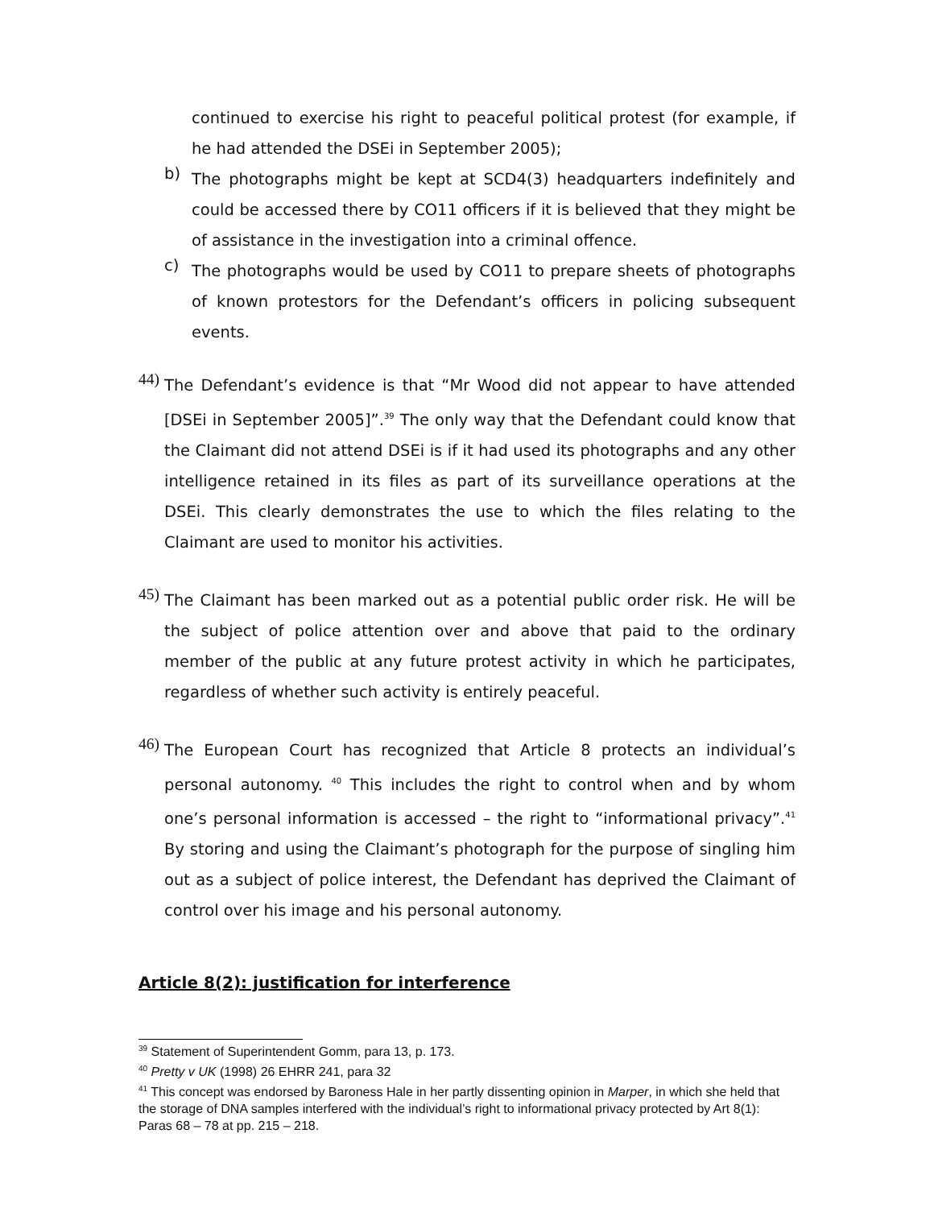continued to exercise his right to peaceful political protest (for example, if he had attended the DSEi in September 2005);
b)
The photographs might be kept at SCD4(3) headquarters indefinitely and could be accessed there by CO11 officers if it is believed that they might be of assistance in the investigation into a criminal offence.
c)
The photographs would be used by CO11 to prepare sheets of photographs of known protestors for the Defendant’s officers in policing subsequent events.
44)
The Defendant’s evidence is that “Mr Wood did not appear to have attended [DSEi in September 2005]”.<sup>39</sup> The only way that the Defendant could know that the Claimant did not attend DSEi is if it had used its photographs and any other intelligence retained in its files as part of its surveillance operations at the DSEi. This clearly demonstrates the use to which the files relating to the Claimant are used to monitor his activities.
45)
The Claimant has been marked out as a potential public order risk. He will be the subject of police attention over and above that paid to the ordinary member of the public at any future protest activity in which he participates, regardless of whether such activity is entirely peaceful.
46)
The European Court has recognized that Article 8 protects an individual’s personal autonomy. <sup>40</sup> This includes the right to control when and by whom one’s personal information is accessed – the right to “informational privacy”.<sup>41</sup> By storing and using the Claimant’s photograph for the purpose of singling him out as a subject of police interest, the Defendant has deprived the Claimant of control over his image and his personal autonomy.
Article 8(2): justification for interference
<sup>39</sup> Statement of Superintendent Gomm, para 13, p. 173.
<sup>40</sup> Pretty v UK (1998) 26 EHRR 241, para 32
<sup>41</sup> This concept was endorsed by Baroness Hale in her partly dissenting opinion in Marper, in which she held that the storage of DNA samples interfered with the individual’s right to informational privacy protected by Art 8(1): Paras 68 – 78 at pp. 215 – 218.